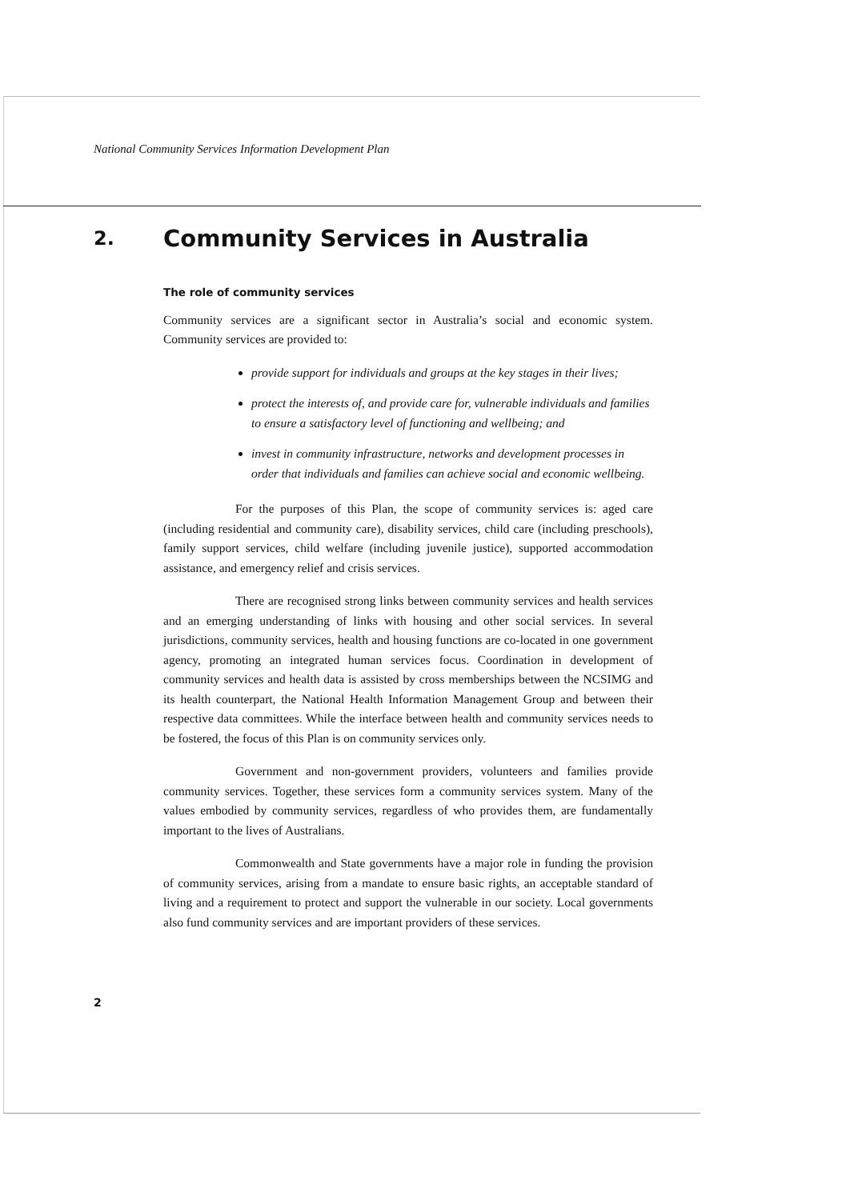National Community Services Information Development Plan
2.
Community Services in Australia
The role of community services
Community services are a significant sector in Australia’s social and economic system. Community services are provided to:
provide support for individuals and groups at the key stages in their lives;
protect the interests of, and provide care for, vulnerable individuals and families to ensure a satisfactory level of functioning and wellbeing; and
invest in community infrastructure, networks and development processes in order that individuals and families can achieve social and economic wellbeing.
For the purposes of this Plan, the scope of community services is: aged care (including residential and community care), disability services, child care (including preschools), family support services, child welfare (including juvenile justice), supported accommodation assistance, and emergency relief and crisis services.
There are recognised strong links between community services and health services and an emerging understanding of links with housing and other social services. In several jurisdictions, community services, health and housing functions are co-located in one government agency, promoting an integrated human services focus. Coordination in development of community services and health data is assisted by cross memberships between the NCSIMG and its health counterpart, the National Health Information Management Group and between their respective data committees. While the interface between health and community services needs to be fostered, the focus of this Plan is on community services only.
Government and non-government providers, volunteers and families provide community services. Together, these services form a community services system. Many of the values embodied by community services, regardless of who provides them, are fundamentally important to the lives of Australians.
Commonwealth and State governments have a major role in funding the provision of community services, arising from a mandate to ensure basic rights, an acceptable standard of living and a requirement to protect and support the vulnerable in our society. Local governments also fund community services and are important providers of these services.
2